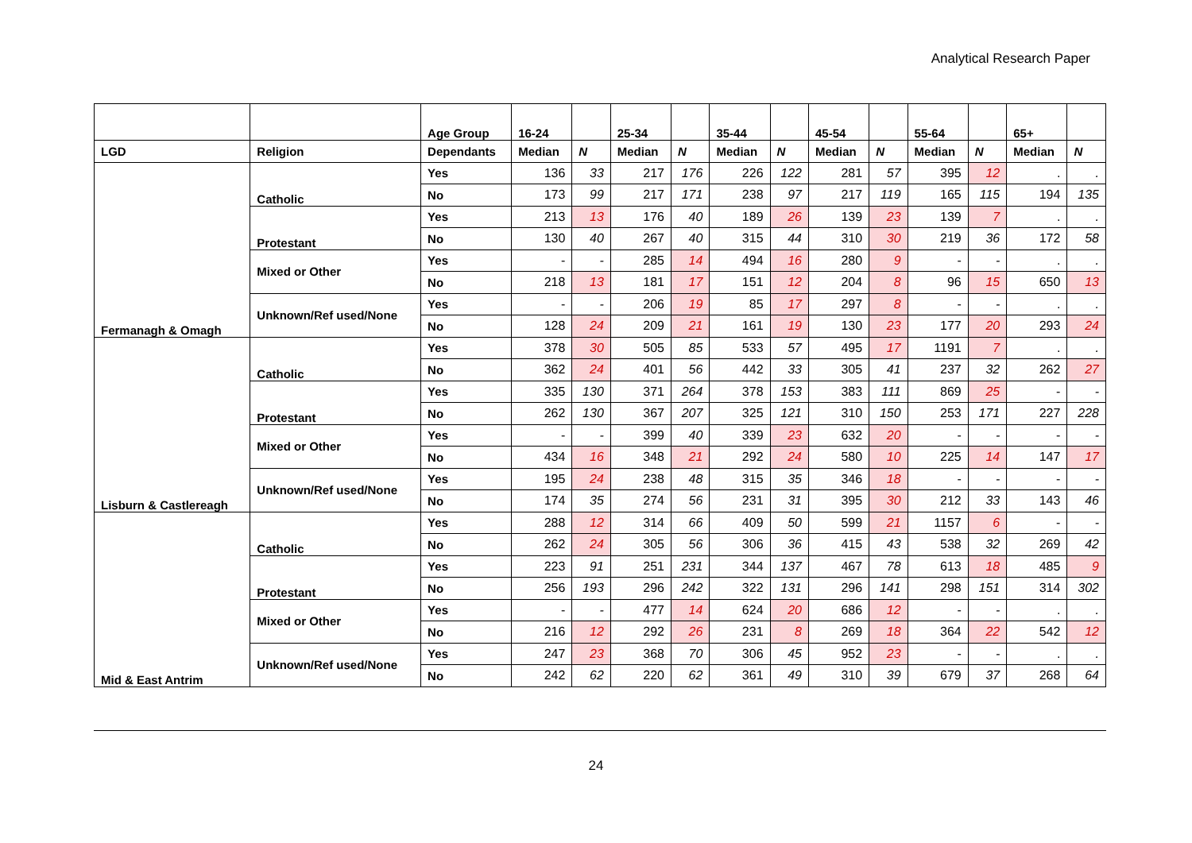Analytical Research Paper
| | | Age Group | 16-24 | | 25-34 | | 35-44 | | 45-54 | | 55-64 | | 65+ | |
| --- | --- | --- | --- | --- | --- | --- | --- | --- | --- | --- | --- | --- | --- | --- |
| LGD | Religion | Dependants | Median | N | Median | N | Median | N | Median | N | Median | N | Median | N |
| Fermanagh & Omagh | Catholic | Yes | 136 | 33 | 217 | 176 | 226 | 122 | 281 | 57 | 395 | 12 | . | . |
| | | No | 173 | 99 | 217 | 171 | 238 | 97 | 217 | 119 | 165 | 115 | 194 | 135 |
| | Protestant | Yes | 213 | 13 | 176 | 40 | 189 | 26 | 139 | 23 | 139 | 7 | . | . |
| | | No | 130 | 40 | 267 | 40 | 315 | 44 | 310 | 30 | 219 | 36 | 172 | 58 |
| | Mixed or Other | Yes | - | - | 285 | 14 | 494 | 16 | 280 | 9 | - | - | . | . |
| | | No | 218 | 13 | 181 | 17 | 151 | 12 | 204 | 8 | 96 | 15 | 650 | 13 |
| | Unknown/Ref used/None | Yes | - | - | 206 | 19 | 85 | 17 | 297 | 8 | - | - | . | . |
| | | No | 128 | 24 | 209 | 21 | 161 | 19 | 130 | 23 | 177 | 20 | 293 | 24 |
| Lisburn & Castlereagh | Catholic | Yes | 378 | 30 | 505 | 85 | 533 | 57 | 495 | 17 | 1191 | 7 | . | . |
| | | No | 362 | 24 | 401 | 56 | 442 | 33 | 305 | 41 | 237 | 32 | 262 | 27 |
| | Protestant | Yes | 335 | 130 | 371 | 264 | 378 | 153 | 383 | 111 | 869 | 25 | - | - |
| | | No | 262 | 130 | 367 | 207 | 325 | 121 | 310 | 150 | 253 | 171 | 227 | 228 |
| | Mixed or Other | Yes | - | - | 399 | 40 | 339 | 23 | 632 | 20 | - | - | - | - |
| | | No | 434 | 16 | 348 | 21 | 292 | 24 | 580 | 10 | 225 | 14 | 147 | 17 |
| | Unknown/Ref used/None | Yes | 195 | 24 | 238 | 48 | 315 | 35 | 346 | 18 | - | - | - | - |
| | | No | 174 | 35 | 274 | 56 | 231 | 31 | 395 | 30 | 212 | 33 | 143 | 46 |
| Mid & East Antrim | Catholic | Yes | 288 | 12 | 314 | 66 | 409 | 50 | 599 | 21 | 1157 | 6 | - | - |
| | | No | 262 | 24 | 305 | 56 | 306 | 36 | 415 | 43 | 538 | 32 | 269 | 42 |
| | Protestant | Yes | 223 | 91 | 251 | 231 | 344 | 137 | 467 | 78 | 613 | 18 | 485 | 9 |
| | | No | 256 | 193 | 296 | 242 | 322 | 131 | 296 | 141 | 298 | 151 | 314 | 302 |
| | Mixed or Other | Yes | - | - | 477 | 14 | 624 | 20 | 686 | 12 | - | - | . | . |
| | | No | 216 | 12 | 292 | 26 | 231 | 8 | 269 | 18 | 364 | 22 | 542 | 12 |
| | Unknown/Ref used/None | Yes | 247 | 23 | 368 | 70 | 306 | 45 | 952 | 23 | - | - | . | . |
| | | No | 242 | 62 | 220 | 62 | 361 | 49 | 310 | 39 | 679 | 37 | 268 | 64 |
24